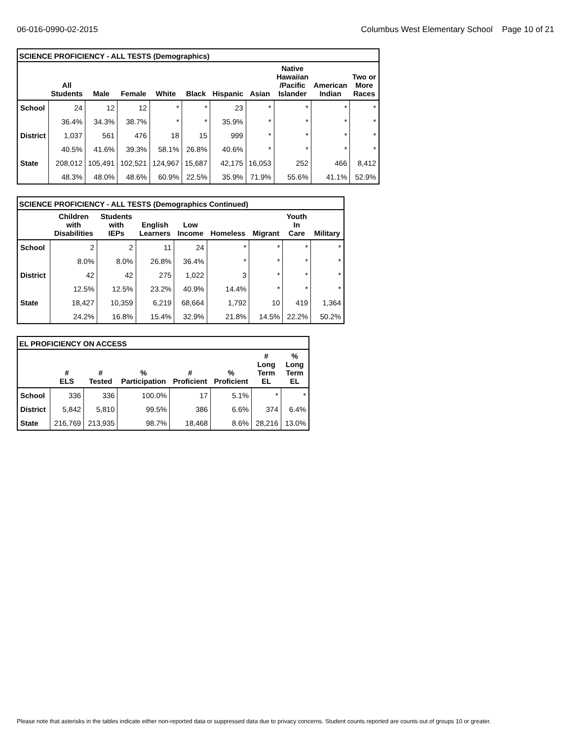06-016-0990-02-2015 Columbus West Elementary School Page 10 of 21
| SCIENCE PROFICIENCY - ALL TESTS (Demographics) | | | | | | | | | | |
| --- | --- | --- | --- | --- | --- | --- | --- | --- | --- | --- |
| | All Students | Male | Female | White | Black | Hispanic | Asian | Native Hawaiian /Pacific Islander | American Indian | Two or More Races |
| School | 24 | 12 | 12 | * | * | 23 | * | * | * | * |
| | 36.4% | 34.3% | 38.7% | * | * | 35.9% | * | * | * | * |
| District | 1,037 | 561 | 476 | 18 | 15 | 999 | * | * | * | * |
| | 40.5% | 41.6% | 39.3% | 58.1% | 26.8% | 40.6% | * | * | * | * |
| State | 208,012 | 105,491 | 102,521 | 124,967 | 15,687 | 42,175 | 16,053 | 252 | 466 | 8,412 |
| | 48.3% | 48.0% | 48.6% | 60.9% | 22.5% | 35.9% | 71.9% | 55.6% | 41.1% | 52.9% |
| SCIENCE PROFICIENCY - ALL TESTS (Demographics Continued) | | | | | | | | |
| --- | --- | --- | --- | --- | --- | --- | --- | --- |
| | Children with Disabilities | Students with IEPs | English Learners | Low Income | Homeless | Migrant | Youth In Care | Military |
| School | 2 | 2 | 11 | 24 | * | * | * | * |
| | 8.0% | 8.0% | 26.8% | 36.4% | * | * | * | * |
| District | 42 | 42 | 275 | 1,022 | 3 | * | * | * |
| | 12.5% | 12.5% | 23.2% | 40.9% | 14.4% | * | * | * |
| State | 18,427 | 10,359 | 6,219 | 68,664 | 1,792 | 10 | 419 | 1,364 |
| | 24.2% | 16.8% | 15.4% | 32.9% | 21.8% | 14.5% | 22.2% | 50.2% |
| EL PROFICIENCY ON ACCESS | | | | | | | |
| --- | --- | --- | --- | --- | --- | --- | --- |
| | # ELS | # Tested | % Participation | # Proficient | % Proficient | # Long Term EL | % Long Term EL |
| School | 336 | 336 | 100.0% | 17 | 5.1% | * | * |
| District | 5,842 | 5,810 | 99.5% | 386 | 6.6% | 374 | 6.4% |
| State | 216,769 | 213,935 | 98.7% | 18,468 | 8.6% | 28,216 | 13.0% |
Please note that asterisks in the tables indicate either non-reported data or suppressed data due to privacy concerns. Student counts reported are counts out of groups 10 or greater.